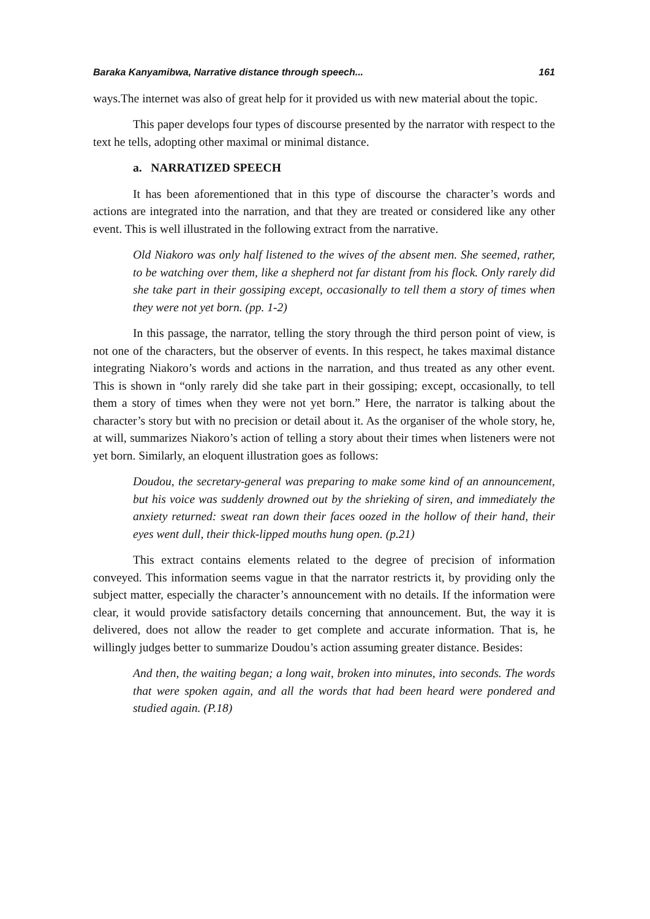Baraka Kanyamibwa, Narrative distance through speech... 161
ways.The internet was also of great help for it provided us with new material about the topic.
This paper develops four types of discourse presented by the narrator with respect to the text he tells, adopting other maximal or minimal distance.
a. NARRATIZED SPEECH
It has been aforementioned that in this type of discourse the character’s words and actions are integrated into the narration, and that they are treated or considered like any other event. This is well illustrated in the following extract from the narrative.
Old Niakoro was only half listened to the wives of the absent men. She seemed, rather, to be watching over them, like a shepherd not far distant from his flock. Only rarely did she take part in their gossiping except, occasionally to tell them a story of times when they were not yet born. (pp. 1-2)
In this passage, the narrator, telling the story through the third person point of view, is not one of the characters, but the observer of events. In this respect, he takes maximal distance integrating Niakoro’s words and actions in the narration, and thus treated as any other event. This is shown in “only rarely did she take part in their gossiping; except, occasionally, to tell them a story of times when they were not yet born.” Here, the narrator is talking about the character’s story but with no precision or detail about it. As the organiser of the whole story, he, at will, summarizes Niakoro’s action of telling a story about their times when listeners were not yet born. Similarly, an eloquent illustration goes as follows:
Doudou, the secretary-general was preparing to make some kind of an announcement, but his voice was suddenly drowned out by the shrieking of siren, and immediately the anxiety returned: sweat ran down their faces oozed in the hollow of their hand, their eyes went dull, their thick-lipped mouths hung open. (p.21)
This extract contains elements related to the degree of precision of information conveyed. This information seems vague in that the narrator restricts it, by providing only the subject matter, especially the character’s announcement with no details. If the information were clear, it would provide satisfactory details concerning that announcement. But, the way it is delivered, does not allow the reader to get complete and accurate information. That is, he willingly judges better to summarize Doudou’s action assuming greater distance. Besides:
And then, the waiting began; a long wait, broken into minutes, into seconds. The words that were spoken again, and all the words that had been heard were pondered and studied again. (P.18)